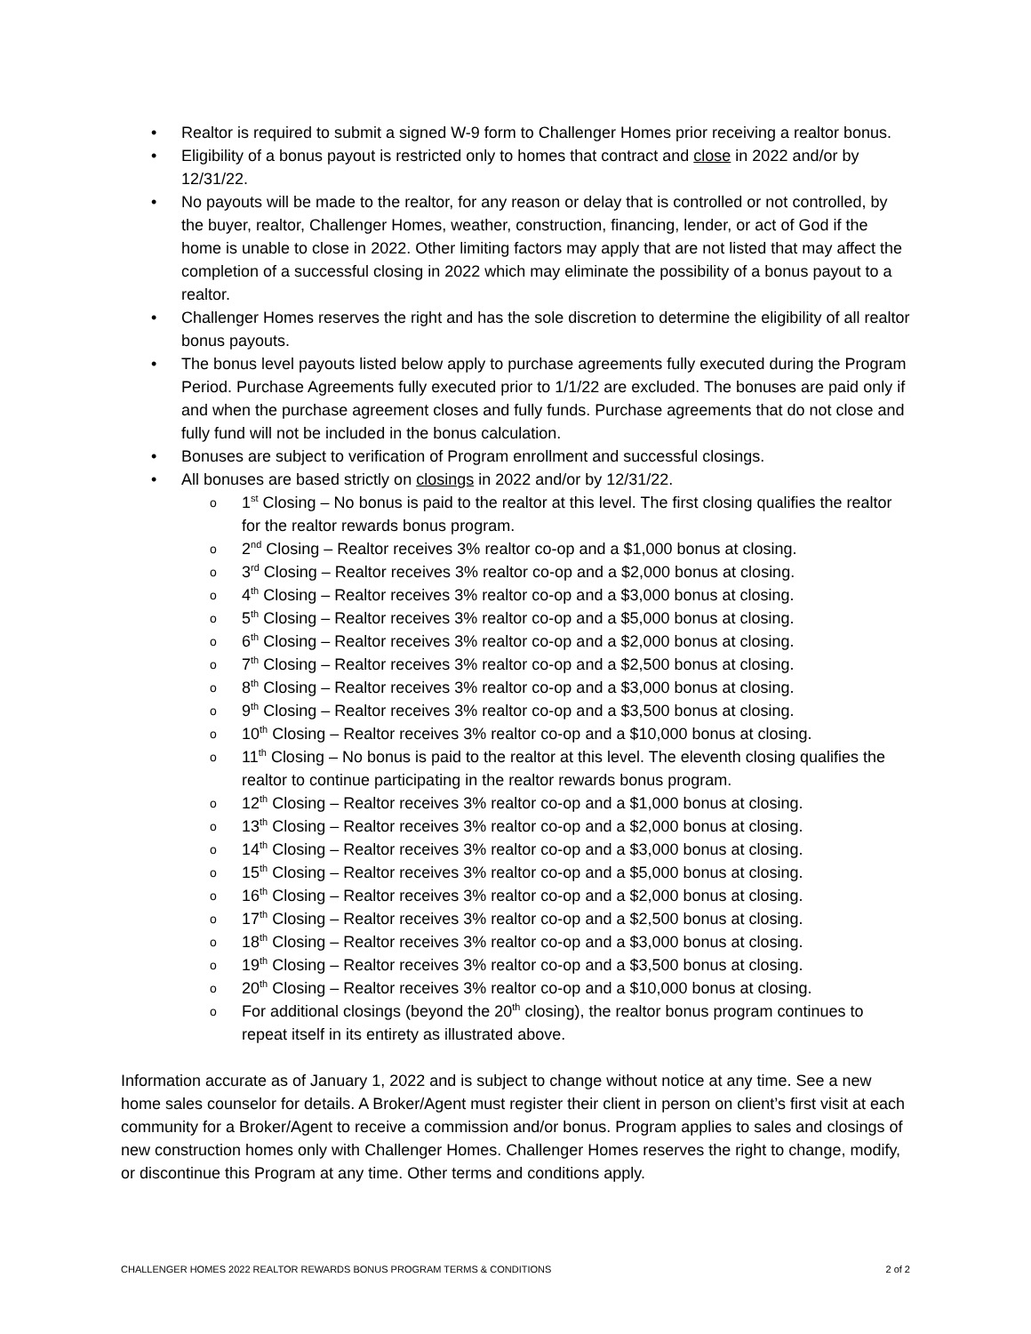• Realtor is required to submit a signed W-9 form to Challenger Homes prior receiving a realtor bonus.
• Eligibility of a bonus payout is restricted only to homes that contract and close in 2022 and/or by 12/31/22.
• No payouts will be made to the realtor, for any reason or delay that is controlled or not controlled, by the buyer, realtor, Challenger Homes, weather, construction, financing, lender, or act of God if the home is unable to close in 2022. Other limiting factors may apply that are not listed that may affect the completion of a successful closing in 2022 which may eliminate the possibility of a bonus payout to a realtor.
• Challenger Homes reserves the right and has the sole discretion to determine the eligibility of all realtor bonus payouts.
• The bonus level payouts listed below apply to purchase agreements fully executed during the Program Period. Purchase Agreements fully executed prior to 1/1/22 are excluded. The bonuses are paid only if and when the purchase agreement closes and fully funds. Purchase agreements that do not close and fully fund will not be included in the bonus calculation.
• Bonuses are subject to verification of Program enrollment and successful closings.
• All bonuses are based strictly on closings in 2022 and/or by 12/31/22.
o 1<sup>st</sup> Closing – No bonus is paid to the realtor at this level. The first closing qualifies the realtor for the realtor rewards bonus program.
o 2<sup>nd</sup> Closing – Realtor receives 3% realtor co-op and a $1,000 bonus at closing.
o 3<sup>rd</sup> Closing – Realtor receives 3% realtor co-op and a $2,000 bonus at closing.
o 4<sup>th</sup> Closing – Realtor receives 3% realtor co-op and a $3,000 bonus at closing.
o 5<sup>th</sup> Closing – Realtor receives 3% realtor co-op and a $5,000 bonus at closing.
o 6<sup>th</sup> Closing – Realtor receives 3% realtor co-op and a $2,000 bonus at closing.
o 7<sup>th</sup> Closing – Realtor receives 3% realtor co-op and a $2,500 bonus at closing.
o 8<sup>th</sup> Closing – Realtor receives 3% realtor co-op and a $3,000 bonus at closing.
o 9<sup>th</sup> Closing – Realtor receives 3% realtor co-op and a $3,500 bonus at closing.
o 10<sup>th</sup> Closing – Realtor receives 3% realtor co-op and a $10,000 bonus at closing.
o 11<sup>th</sup> Closing – No bonus is paid to the realtor at this level. The eleventh closing qualifies the realtor to continue participating in the realtor rewards bonus program.
o 12<sup>th</sup> Closing – Realtor receives 3% realtor co-op and a $1,000 bonus at closing.
o 13<sup>th</sup> Closing – Realtor receives 3% realtor co-op and a $2,000 bonus at closing.
o 14<sup>th</sup> Closing – Realtor receives 3% realtor co-op and a $3,000 bonus at closing.
o 15<sup>th</sup> Closing – Realtor receives 3% realtor co-op and a $5,000 bonus at closing.
o 16<sup>th</sup> Closing – Realtor receives 3% realtor co-op and a $2,000 bonus at closing.
o 17<sup>th</sup> Closing – Realtor receives 3% realtor co-op and a $2,500 bonus at closing.
o 18<sup>th</sup> Closing – Realtor receives 3% realtor co-op and a $3,000 bonus at closing.
o 19<sup>th</sup> Closing – Realtor receives 3% realtor co-op and a $3,500 bonus at closing.
o 20<sup>th</sup> Closing – Realtor receives 3% realtor co-op and a $10,000 bonus at closing.
o For additional closings (beyond the 20<sup>th</sup> closing), the realtor bonus program continues to repeat itself in its entirety as illustrated above.
Information accurate as of January 1, 2022 and is subject to change without notice at any time. See a new home sales counselor for details. A Broker/Agent must register their client in person on client’s first visit at each community for a Broker/Agent to receive a commission and/or bonus. Program applies to sales and closings of new construction homes only with Challenger Homes. Challenger Homes reserves the right to change, modify, or discontinue this Program at any time. Other terms and conditions apply.
CHALLENGER HOMES 2022 REALTOR REWARDS BONUS PROGRAM TERMS & CONDITIONS 2 of 2